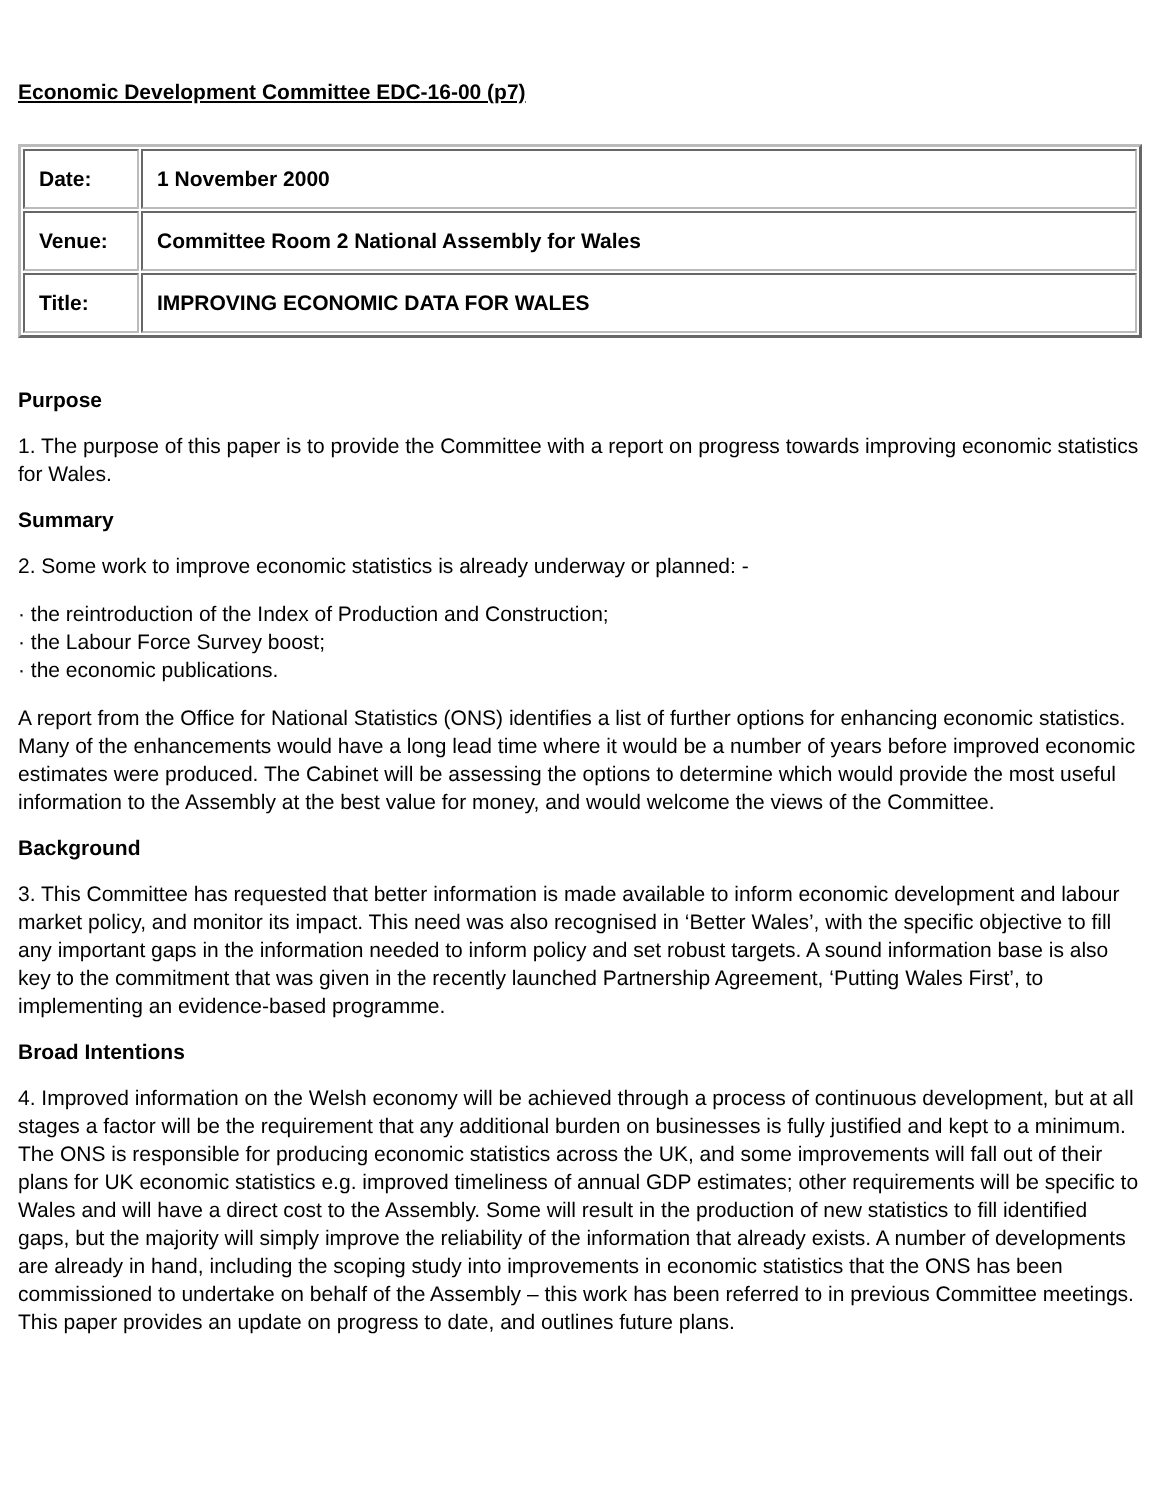Economic Development Committee EDC-16-00 (p7)
| Date: | 1 November 2000 |
| Venue: | Committee Room 2 National Assembly for Wales |
| Title: | IMPROVING ECONOMIC DATA FOR WALES |
Purpose
1. The purpose of this paper is to provide the Committee with a report on progress towards improving economic statistics for Wales.
Summary
2. Some work to improve economic statistics is already underway or planned: -
· the reintroduction of the Index of Production and Construction;
· the Labour Force Survey boost;
· the economic publications.
A report from the Office for National Statistics (ONS) identifies a list of further options for enhancing economic statistics. Many of the enhancements would have a long lead time where it would be a number of years before improved economic estimates were produced. The Cabinet will be assessing the options to determine which would provide the most useful information to the Assembly at the best value for money, and would welcome the views of the Committee.
Background
3. This Committee has requested that better information is made available to inform economic development and labour market policy, and monitor its impact. This need was also recognised in ‘Better Wales’, with the specific objective to fill any important gaps in the information needed to inform policy and set robust targets. A sound information base is also key to the commitment that was given in the recently launched Partnership Agreement, ‘Putting Wales First’, to implementing an evidence-based programme.
Broad Intentions
4. Improved information on the Welsh economy will be achieved through a process of continuous development, but at all stages a factor will be the requirement that any additional burden on businesses is fully justified and kept to a minimum. The ONS is responsible for producing economic statistics across the UK, and some improvements will fall out of their plans for UK economic statistics e.g. improved timeliness of annual GDP estimates; other requirements will be specific to Wales and will have a direct cost to the Assembly. Some will result in the production of new statistics to fill identified gaps, but the majority will simply improve the reliability of the information that already exists. A number of developments are already in hand, including the scoping study into improvements in economic statistics that the ONS has been commissioned to undertake on behalf of the Assembly – this work has been referred to in previous Committee meetings. This paper provides an update on progress to date, and outlines future plans.